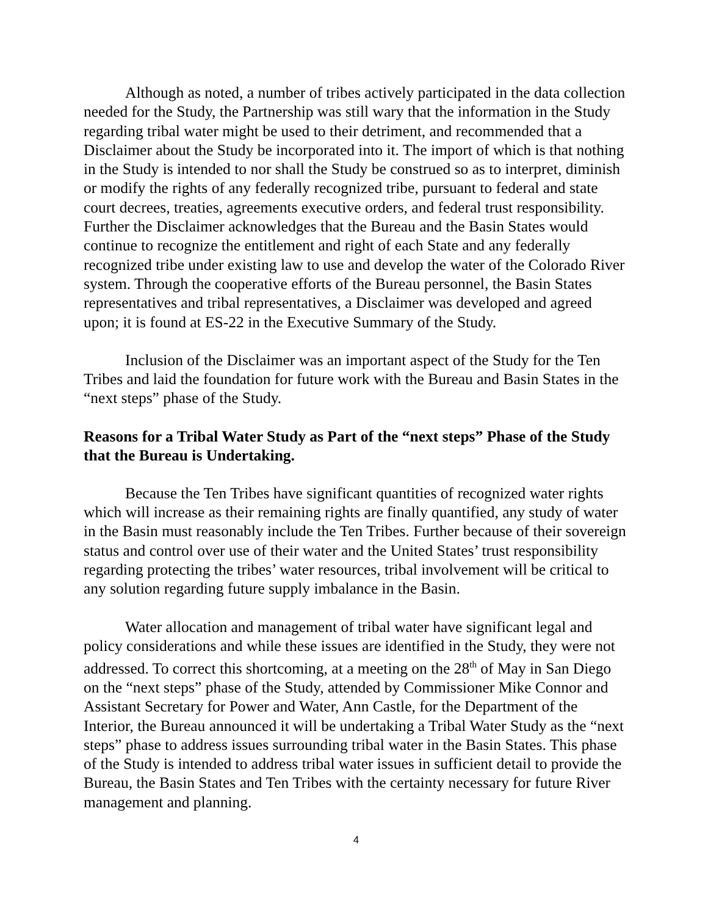Although as noted, a number of tribes actively participated in the data collection needed for the Study, the Partnership was still wary that the information in the Study regarding tribal water might be used to their detriment, and recommended that a Disclaimer about the Study be incorporated into it. The import of which is that nothing in the Study is intended to nor shall the Study be construed so as to interpret, diminish or modify the rights of any federally recognized tribe, pursuant to federal and state court decrees, treaties, agreements executive orders, and federal trust responsibility. Further the Disclaimer acknowledges that the Bureau and the Basin States would continue to recognize the entitlement and right of each State and any federally recognized tribe under existing law to use and develop the water of the Colorado River system. Through the cooperative efforts of the Bureau personnel, the Basin States representatives and tribal representatives, a Disclaimer was developed and agreed upon; it is found at ES-22 in the Executive Summary of the Study.
Inclusion of the Disclaimer was an important aspect of the Study for the Ten Tribes and laid the foundation for future work with the Bureau and Basin States in the “next steps” phase of the Study.
Reasons for a Tribal Water Study as Part of the “next steps” Phase of the Study that the Bureau is Undertaking.
Because the Ten Tribes have significant quantities of recognized water rights which will increase as their remaining rights are finally quantified, any study of water in the Basin must reasonably include the Ten Tribes. Further because of their sovereign status and control over use of their water and the United States’ trust responsibility regarding protecting the tribes’ water resources, tribal involvement will be critical to any solution regarding future supply imbalance in the Basin.
Water allocation and management of tribal water have significant legal and policy considerations and while these issues are identified in the Study, they were not addressed. To correct this shortcoming, at a meeting on the 28<sup>th</sup> of May in San Diego on the “next steps” phase of the Study, attended by Commissioner Mike Connor and Assistant Secretary for Power and Water, Ann Castle, for the Department of the Interior, the Bureau announced it will be undertaking a Tribal Water Study as the “next steps” phase to address issues surrounding tribal water in the Basin States. This phase of the Study is intended to address tribal water issues in sufficient detail to provide the Bureau, the Basin States and Ten Tribes with the certainty necessary for future River management and planning.
4